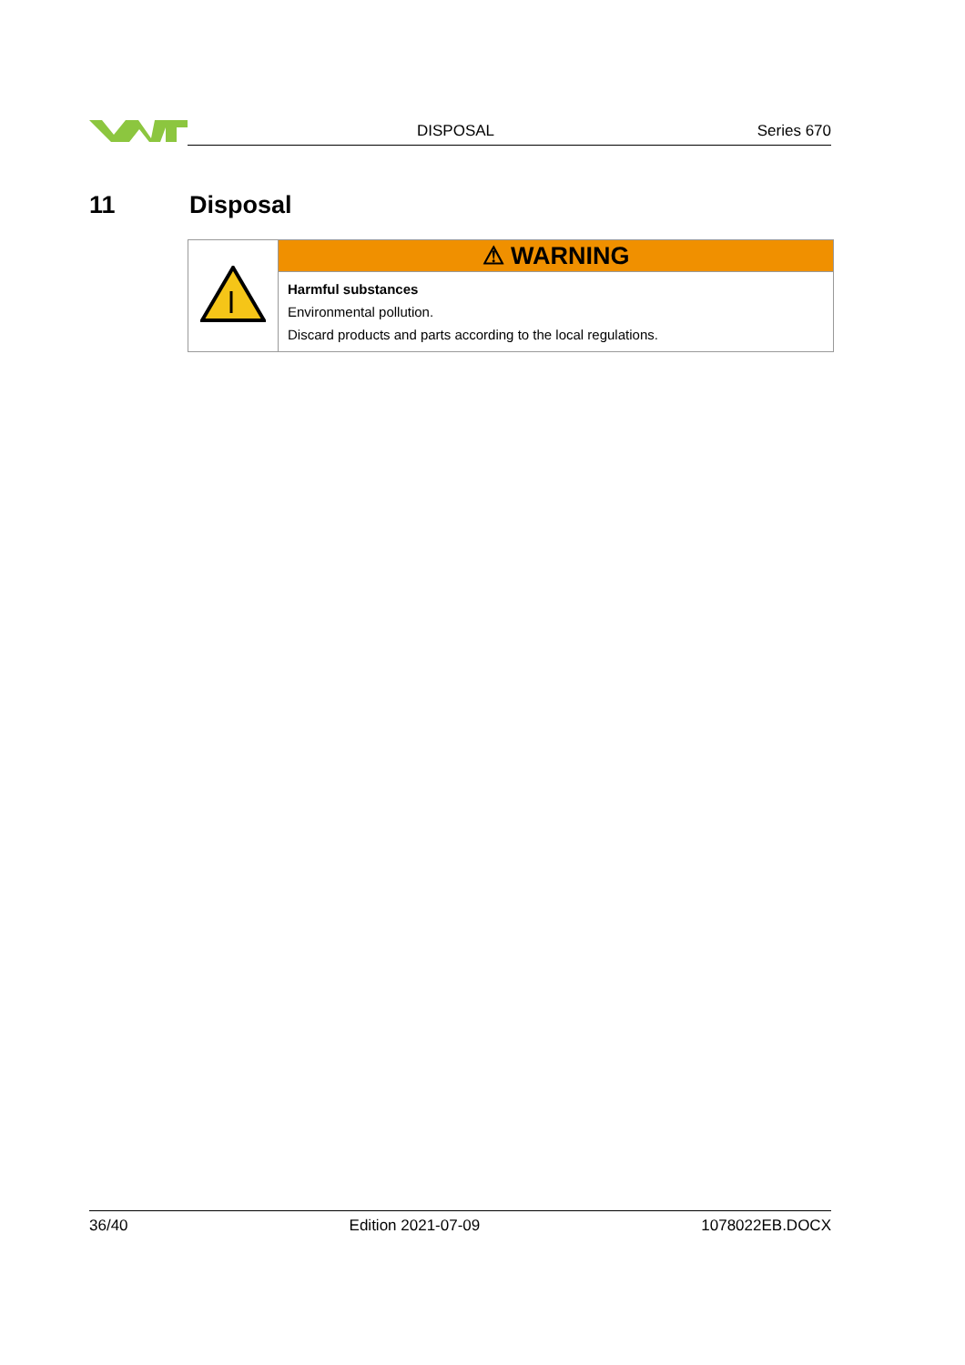DISPOSAL Series 670
11 Disposal
| | ⚠ WARNING |
| | Harmful substances Environmental pollution. Discard products and parts according to the local regulations. |
36/40 Edition 2021-07-09 1078022EB.DOCX